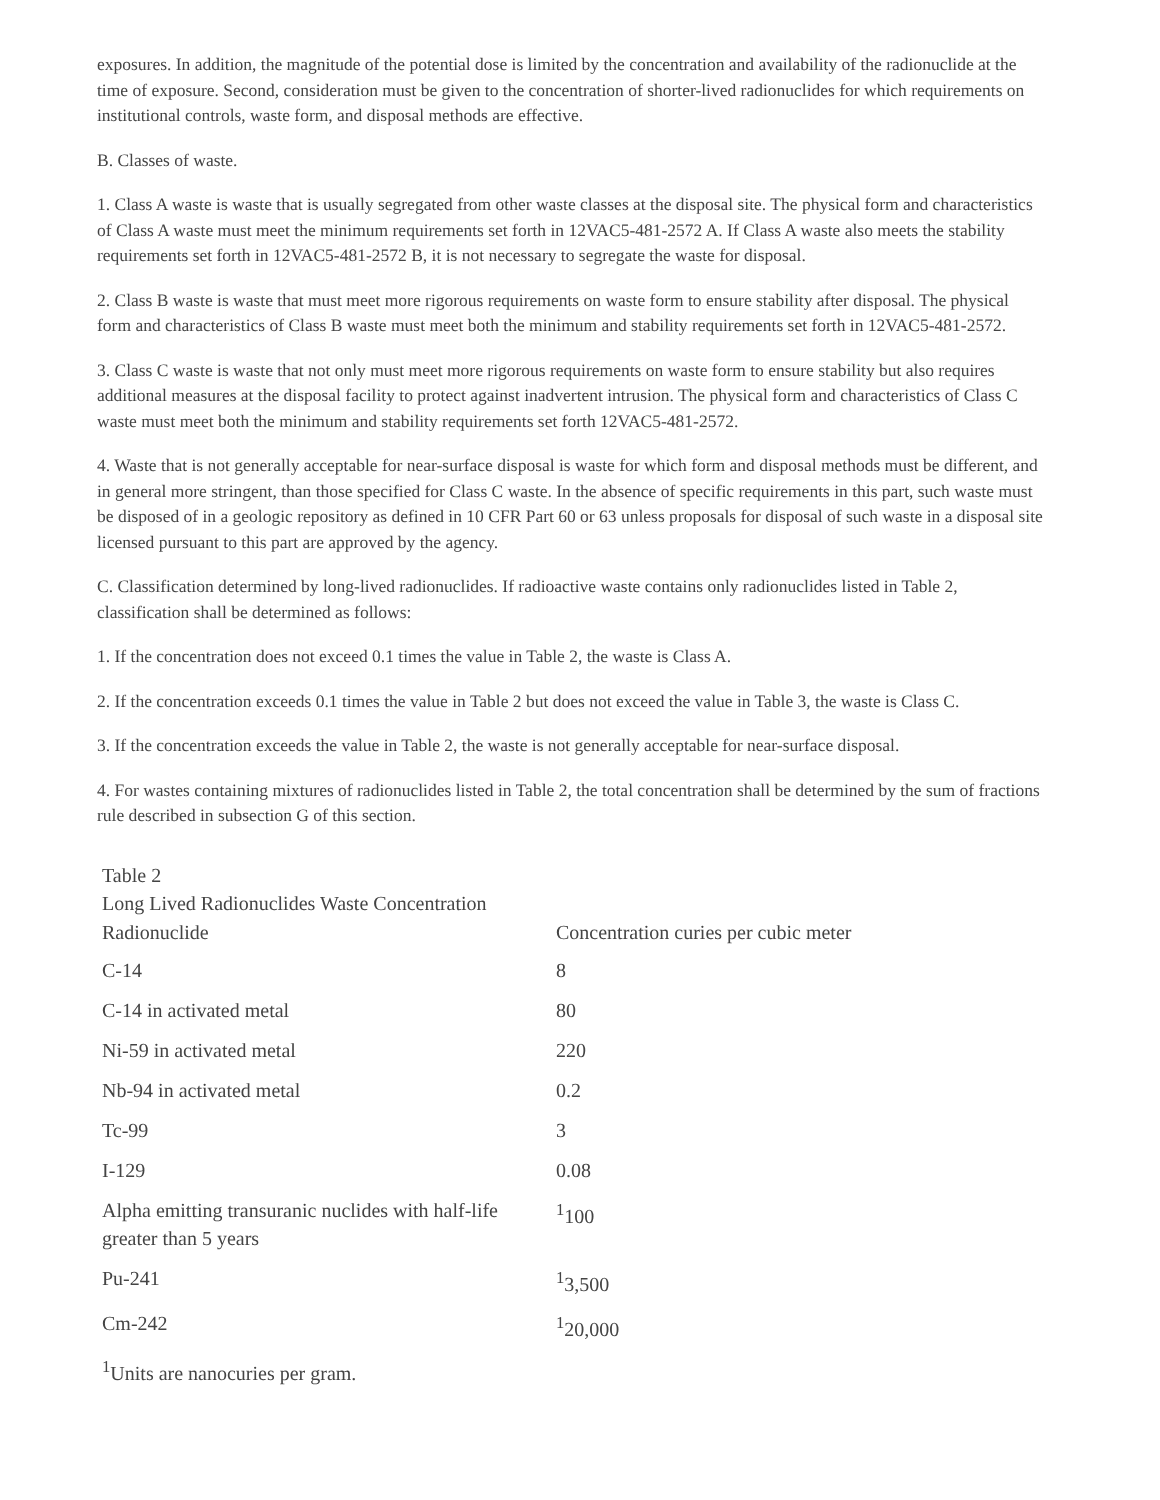exposures. In addition, the magnitude of the potential dose is limited by the concentration and availability of the radionuclide at the time of exposure. Second, consideration must be given to the concentration of shorter-lived radionuclides for which requirements on institutional controls, waste form, and disposal methods are effective.
B. Classes of waste.
1. Class A waste is waste that is usually segregated from other waste classes at the disposal site. The physical form and characteristics of Class A waste must meet the minimum requirements set forth in 12VAC5-481-2572 A. If Class A waste also meets the stability requirements set forth in 12VAC5-481-2572 B, it is not necessary to segregate the waste for disposal.
2. Class B waste is waste that must meet more rigorous requirements on waste form to ensure stability after disposal. The physical form and characteristics of Class B waste must meet both the minimum and stability requirements set forth in 12VAC5-481-2572.
3. Class C waste is waste that not only must meet more rigorous requirements on waste form to ensure stability but also requires additional measures at the disposal facility to protect against inadvertent intrusion. The physical form and characteristics of Class C waste must meet both the minimum and stability requirements set forth 12VAC5-481-2572.
4. Waste that is not generally acceptable for near-surface disposal is waste for which form and disposal methods must be different, and in general more stringent, than those specified for Class C waste. In the absence of specific requirements in this part, such waste must be disposed of in a geologic repository as defined in 10 CFR Part 60 or 63 unless proposals for disposal of such waste in a disposal site licensed pursuant to this part are approved by the agency.
C. Classification determined by long-lived radionuclides. If radioactive waste contains only radionuclides listed in Table 2, classification shall be determined as follows:
1. If the concentration does not exceed 0.1 times the value in Table 2, the waste is Class A.
2. If the concentration exceeds 0.1 times the value in Table 2 but does not exceed the value in Table 3, the waste is Class C.
3. If the concentration exceeds the value in Table 2, the waste is not generally acceptable for near-surface disposal.
4. For wastes containing mixtures of radionuclides listed in Table 2, the total concentration shall be determined by the sum of fractions rule described in subsection G of this section.
| Table 2 Long Lived Radionuclides Waste Concentration | |
| Radionuclide | Concentration curies per cubic meter |
| C-14 | 8 |
| C-14 in activated metal | 80 |
| Ni-59 in activated metal | 220 |
| Nb-94 in activated metal | 0.2 |
| Tc-99 | 3 |
| I-129 | 0.08 |
| Alpha emitting transuranic nuclides with half-life greater than 5 years | <sup>1</sup> 100 |
| Pu-241 | <sup>1</sup> 3,500 |
| Cm-242 | <sup>1</sup> 20,000 |
<sup>1</sup> Units are nanocuries per gram.